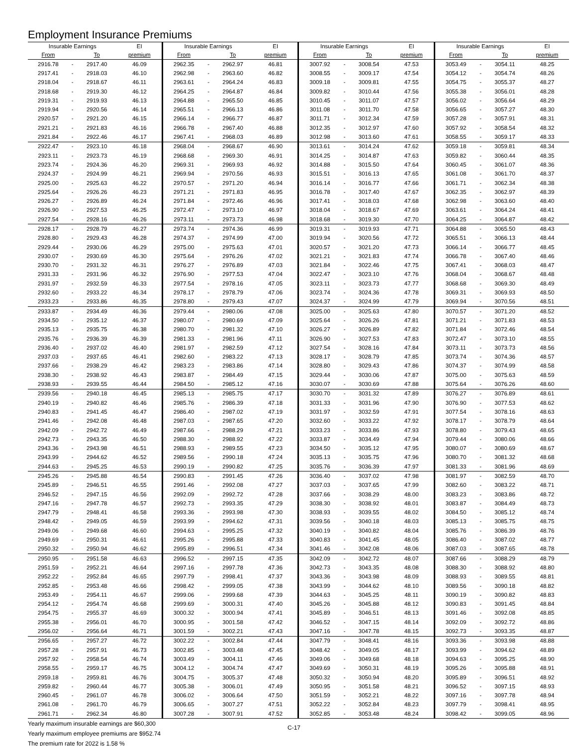Employment Insurance Premiums
| Insurable Earnings | | | EI | Insurable Earnings | | | EI | Insurable Earnings | | | EI | Insurable Earnings | | | EI |
| --- | --- | --- | --- | --- | --- | --- | --- | --- | --- | --- | --- | --- | --- | --- | --- |
| From | | To | premium | From | | To | premium | From | | To | premium | From | | To | premium |
| 2916.78 | - | 2917.40 | 46.09 | 2962.35 | - | 2962.97 | 46.81 | 3007.92 | - | 3008.54 | 47.53 | 3053.49 | - | 3054.11 | 48.25 |
| 2917.41 | - | 2918.03 | 46.10 | 2962.98 | - | 2963.60 | 46.82 | 3008.55 | - | 3009.17 | 47.54 | 3054.12 | - | 3054.74 | 48.26 |
| 2918.04 | - | 2918.67 | 46.11 | 2963.61 | - | 2964.24 | 46.83 | 3009.18 | - | 3009.81 | 47.55 | 3054.75 | - | 3055.37 | 48.27 |
| 2918.68 | - | 2919.30 | 46.12 | 2964.25 | - | 2964.87 | 46.84 | 3009.82 | - | 3010.44 | 47.56 | 3055.38 | - | 3056.01 | 48.28 |
| 2919.31 | - | 2919.93 | 46.13 | 2964.88 | - | 2965.50 | 46.85 | 3010.45 | - | 3011.07 | 47.57 | 3056.02 | - | 3056.64 | 48.29 |
| 2919.94 | - | 2920.56 | 46.14 | 2965.51 | - | 2966.13 | 46.86 | 3011.08 | - | 3011.70 | 47.58 | 3056.65 | - | 3057.27 | 48.30 |
| 2920.57 | - | 2921.20 | 46.15 | 2966.14 | - | 2966.77 | 46.87 | 3011.71 | - | 3012.34 | 47.59 | 3057.28 | - | 3057.91 | 48.31 |
| 2921.21 | - | 2921.83 | 46.16 | 2966.78 | - | 2967.40 | 46.88 | 3012.35 | - | 3012.97 | 47.60 | 3057.92 | - | 3058.54 | 48.32 |
| 2921.84 | - | 2922.46 | 46.17 | 2967.41 | - | 2968.03 | 46.89 | 3012.98 | - | 3013.60 | 47.61 | 3058.55 | - | 3059.17 | 48.33 |
| 2922.47 | - | 2923.10 | 46.18 | 2968.04 | - | 2968.67 | 46.90 | 3013.61 | - | 3014.24 | 47.62 | 3059.18 | - | 3059.81 | 48.34 |
| 2923.11 | - | 2923.73 | 46.19 | 2968.68 | - | 2969.30 | 46.91 | 3014.25 | - | 3014.87 | 47.63 | 3059.82 | - | 3060.44 | 48.35 |
| 2923.74 | - | 2924.36 | 46.20 | 2969.31 | - | 2969.93 | 46.92 | 3014.88 | - | 3015.50 | 47.64 | 3060.45 | - | 3061.07 | 48.36 |
| 2924.37 | - | 2924.99 | 46.21 | 2969.94 | - | 2970.56 | 46.93 | 3015.51 | - | 3016.13 | 47.65 | 3061.08 | - | 3061.70 | 48.37 |
| 2925.00 | - | 2925.63 | 46.22 | 2970.57 | - | 2971.20 | 46.94 | 3016.14 | - | 3016.77 | 47.66 | 3061.71 | - | 3062.34 | 48.38 |
| 2925.64 | - | 2926.26 | 46.23 | 2971.21 | - | 2971.83 | 46.95 | 3016.78 | - | 3017.40 | 47.67 | 3062.35 | - | 3062.97 | 48.39 |
| 2926.27 | - | 2926.89 | 46.24 | 2971.84 | - | 2972.46 | 46.96 | 3017.41 | - | 3018.03 | 47.68 | 3062.98 | - | 3063.60 | 48.40 |
| 2926.90 | - | 2927.53 | 46.25 | 2972.47 | - | 2973.10 | 46.97 | 3018.04 | - | 3018.67 | 47.69 | 3063.61 | - | 3064.24 | 48.41 |
| 2927.54 | - | 2928.16 | 46.26 | 2973.11 | - | 2973.73 | 46.98 | 3018.68 | - | 3019.30 | 47.70 | 3064.25 | - | 3064.87 | 48.42 |
| 2928.17 | - | 2928.79 | 46.27 | 2973.74 | - | 2974.36 | 46.99 | 3019.31 | - | 3019.93 | 47.71 | 3064.88 | - | 3065.50 | 48.43 |
| 2928.80 | - | 2929.43 | 46.28 | 2974.37 | - | 2974.99 | 47.00 | 3019.94 | - | 3020.56 | 47.72 | 3065.51 | - | 3066.13 | 48.44 |
| 2929.44 | - | 2930.06 | 46.29 | 2975.00 | - | 2975.63 | 47.01 | 3020.57 | - | 3021.20 | 47.73 | 3066.14 | - | 3066.77 | 48.45 |
| 2930.07 | - | 2930.69 | 46.30 | 2975.64 | - | 2976.26 | 47.02 | 3021.21 | - | 3021.83 | 47.74 | 3066.78 | - | 3067.40 | 48.46 |
| 2930.70 | - | 2931.32 | 46.31 | 2976.27 | - | 2976.89 | 47.03 | 3021.84 | - | 3022.46 | 47.75 | 3067.41 | - | 3068.03 | 48.47 |
| 2931.33 | - | 2931.96 | 46.32 | 2976.90 | - | 2977.53 | 47.04 | 3022.47 | - | 3023.10 | 47.76 | 3068.04 | - | 3068.67 | 48.48 |
| 2931.97 | - | 2932.59 | 46.33 | 2977.54 | - | 2978.16 | 47.05 | 3023.11 | - | 3023.73 | 47.77 | 3068.68 | - | 3069.30 | 48.49 |
| 2932.60 | - | 2933.22 | 46.34 | 2978.17 | - | 2978.79 | 47.06 | 3023.74 | - | 3024.36 | 47.78 | 3069.31 | - | 3069.93 | 48.50 |
| 2933.23 | - | 2933.86 | 46.35 | 2978.80 | - | 2979.43 | 47.07 | 3024.37 | - | 3024.99 | 47.79 | 3069.94 | - | 3070.56 | 48.51 |
| 2933.87 | - | 2934.49 | 46.36 | 2979.44 | - | 2980.06 | 47.08 | 3025.00 | - | 3025.63 | 47.80 | 3070.57 | - | 3071.20 | 48.52 |
| 2934.50 | - | 2935.12 | 46.37 | 2980.07 | - | 2980.69 | 47.09 | 3025.64 | - | 3026.26 | 47.81 | 3071.21 | - | 3071.83 | 48.53 |
| 2935.13 | - | 2935.75 | 46.38 | 2980.70 | - | 2981.32 | 47.10 | 3026.27 | - | 3026.89 | 47.82 | 3071.84 | - | 3072.46 | 48.54 |
| 2935.76 | - | 2936.39 | 46.39 | 2981.33 | - | 2981.96 | 47.11 | 3026.90 | - | 3027.53 | 47.83 | 3072.47 | - | 3073.10 | 48.55 |
| 2936.40 | - | 2937.02 | 46.40 | 2981.97 | - | 2982.59 | 47.12 | 3027.54 | - | 3028.16 | 47.84 | 3073.11 | - | 3073.73 | 48.56 |
| 2937.03 | - | 2937.65 | 46.41 | 2982.60 | - | 2983.22 | 47.13 | 3028.17 | - | 3028.79 | 47.85 | 3073.74 | - | 3074.36 | 48.57 |
| 2937.66 | - | 2938.29 | 46.42 | 2983.23 | - | 2983.86 | 47.14 | 3028.80 | - | 3029.43 | 47.86 | 3074.37 | - | 3074.99 | 48.58 |
| 2938.30 | - | 2938.92 | 46.43 | 2983.87 | - | 2984.49 | 47.15 | 3029.44 | - | 3030.06 | 47.87 | 3075.00 | - | 3075.63 | 48.59 |
| 2938.93 | - | 2939.55 | 46.44 | 2984.50 | - | 2985.12 | 47.16 | 3030.07 | - | 3030.69 | 47.88 | 3075.64 | - | 3076.26 | 48.60 |
| 2939.56 | - | 2940.18 | 46.45 | 2985.13 | - | 2985.75 | 47.17 | 3030.70 | - | 3031.32 | 47.89 | 3076.27 | - | 3076.89 | 48.61 |
| 2940.19 | - | 2940.82 | 46.46 | 2985.76 | - | 2986.39 | 47.18 | 3031.33 | - | 3031.96 | 47.90 | 3076.90 | - | 3077.53 | 48.62 |
| 2940.83 | - | 2941.45 | 46.47 | 2986.40 | - | 2987.02 | 47.19 | 3031.97 | - | 3032.59 | 47.91 | 3077.54 | - | 3078.16 | 48.63 |
| 2941.46 | - | 2942.08 | 46.48 | 2987.03 | - | 2987.65 | 47.20 | 3032.60 | - | 3033.22 | 47.92 | 3078.17 | - | 3078.79 | 48.64 |
| 2942.09 | - | 2942.72 | 46.49 | 2987.66 | - | 2988.29 | 47.21 | 3033.23 | - | 3033.86 | 47.93 | 3078.80 | - | 3079.43 | 48.65 |
| 2942.73 | - | 2943.35 | 46.50 | 2988.30 | - | 2988.92 | 47.22 | 3033.87 | - | 3034.49 | 47.94 | 3079.44 | - | 3080.06 | 48.66 |
| 2943.36 | - | 2943.98 | 46.51 | 2988.93 | - | 2989.55 | 47.23 | 3034.50 | - | 3035.12 | 47.95 | 3080.07 | - | 3080.69 | 48.67 |
| 2943.99 | - | 2944.62 | 46.52 | 2989.56 | - | 2990.18 | 47.24 | 3035.13 | - | 3035.75 | 47.96 | 3080.70 | - | 3081.32 | 48.68 |
| 2944.63 | - | 2945.25 | 46.53 | 2990.19 | - | 2990.82 | 47.25 | 3035.76 | - | 3036.39 | 47.97 | 3081.33 | - | 3081.96 | 48.69 |
| 2945.26 | - | 2945.88 | 46.54 | 2990.83 | - | 2991.45 | 47.26 | 3036.40 | - | 3037.02 | 47.98 | 3081.97 | - | 3082.59 | 48.70 |
| 2945.89 | - | 2946.51 | 46.55 | 2991.46 | - | 2992.08 | 47.27 | 3037.03 | - | 3037.65 | 47.99 | 3082.60 | - | 3083.22 | 48.71 |
| 2946.52 | - | 2947.15 | 46.56 | 2992.09 | - | 2992.72 | 47.28 | 3037.66 | - | 3038.29 | 48.00 | 3083.23 | - | 3083.86 | 48.72 |
| 2947.16 | - | 2947.78 | 46.57 | 2992.73 | - | 2993.35 | 47.29 | 3038.30 | - | 3038.92 | 48.01 | 3083.87 | - | 3084.49 | 48.73 |
| 2947.79 | - | 2948.41 | 46.58 | 2993.36 | - | 2993.98 | 47.30 | 3038.93 | - | 3039.55 | 48.02 | 3084.50 | - | 3085.12 | 48.74 |
| 2948.42 | - | 2949.05 | 46.59 | 2993.99 | - | 2994.62 | 47.31 | 3039.56 | - | 3040.18 | 48.03 | 3085.13 | - | 3085.75 | 48.75 |
| 2949.06 | - | 2949.68 | 46.60 | 2994.63 | - | 2995.25 | 47.32 | 3040.19 | - | 3040.82 | 48.04 | 3085.76 | - | 3086.39 | 48.76 |
| 2949.69 | - | 2950.31 | 46.61 | 2995.26 | - | 2995.88 | 47.33 | 3040.83 | - | 3041.45 | 48.05 | 3086.40 | - | 3087.02 | 48.77 |
| 2950.32 | - | 2950.94 | 46.62 | 2995.89 | - | 2996.51 | 47.34 | 3041.46 | - | 3042.08 | 48.06 | 3087.03 | - | 3087.65 | 48.78 |
| 2950.95 | - | 2951.58 | 46.63 | 2996.52 | - | 2997.15 | 47.35 | 3042.09 | - | 3042.72 | 48.07 | 3087.66 | - | 3088.29 | 48.79 |
| 2951.59 | - | 2952.21 | 46.64 | 2997.16 | - | 2997.78 | 47.36 | 3042.73 | - | 3043.35 | 48.08 | 3088.30 | - | 3088.92 | 48.80 |
| 2952.22 | - | 2952.84 | 46.65 | 2997.79 | - | 2998.41 | 47.37 | 3043.36 | - | 3043.98 | 48.09 | 3088.93 | - | 3089.55 | 48.81 |
| 2952.85 | - | 2953.48 | 46.66 | 2998.42 | - | 2999.05 | 47.38 | 3043.99 | - | 3044.62 | 48.10 | 3089.56 | - | 3090.18 | 48.82 |
| 2953.49 | - | 2954.11 | 46.67 | 2999.06 | - | 2999.68 | 47.39 | 3044.63 | - | 3045.25 | 48.11 | 3090.19 | - | 3090.82 | 48.83 |
| 2954.12 | - | 2954.74 | 46.68 | 2999.69 | - | 3000.31 | 47.40 | 3045.26 | - | 3045.88 | 48.12 | 3090.83 | - | 3091.45 | 48.84 |
| 2954.75 | - | 2955.37 | 46.69 | 3000.32 | - | 3000.94 | 47.41 | 3045.89 | - | 3046.51 | 48.13 | 3091.46 | - | 3092.08 | 48.85 |
| 2955.38 | - | 2956.01 | 46.70 | 3000.95 | - | 3001.58 | 47.42 | 3046.52 | - | 3047.15 | 48.14 | 3092.09 | - | 3092.72 | 48.86 |
| 2956.02 | - | 2956.64 | 46.71 | 3001.59 | - | 3002.21 | 47.43 | 3047.16 | - | 3047.78 | 48.15 | 3092.73 | - | 3093.35 | 48.87 |
| 2956.65 | - | 2957.27 | 46.72 | 3002.22 | - | 3002.84 | 47.44 | 3047.79 | - | 3048.41 | 48.16 | 3093.36 | - | 3093.98 | 48.88 |
| 2957.28 | - | 2957.91 | 46.73 | 3002.85 | - | 3003.48 | 47.45 | 3048.42 | - | 3049.05 | 48.17 | 3093.99 | - | 3094.62 | 48.89 |
| 2957.92 | - | 2958.54 | 46.74 | 3003.49 | - | 3004.11 | 47.46 | 3049.06 | - | 3049.68 | 48.18 | 3094.63 | - | 3095.25 | 48.90 |
| 2958.55 | - | 2959.17 | 46.75 | 3004.12 | - | 3004.74 | 47.47 | 3049.69 | - | 3050.31 | 48.19 | 3095.26 | - | 3095.88 | 48.91 |
| 2959.18 | - | 2959.81 | 46.76 | 3004.75 | - | 3005.37 | 47.48 | 3050.32 | - | 3050.94 | 48.20 | 3095.89 | - | 3096.51 | 48.92 |
| 2959.82 | - | 2960.44 | 46.77 | 3005.38 | - | 3006.01 | 47.49 | 3050.95 | - | 3051.58 | 48.21 | 3096.52 | - | 3097.15 | 48.93 |
| 2960.45 | - | 2961.07 | 46.78 | 3006.02 | - | 3006.64 | 47.50 | 3051.59 | - | 3052.21 | 48.22 | 3097.16 | - | 3097.78 | 48.94 |
| 2961.08 | - | 2961.70 | 46.79 | 3006.65 | - | 3007.27 | 47.51 | 3052.22 | - | 3052.84 | 48.23 | 3097.79 | - | 3098.41 | 48.95 |
| 2961.71 | - | 2962.34 | 46.80 | 3007.28 | - | 3007.91 | 47.52 | 3052.85 | - | 3053.48 | 48.24 | 3098.42 | - | 3099.05 | 48.96 |
Yearly maximum insurable earnings are $60,300
Yearly maximum employee premiums are $952.74
The premium rate for 2022 is 1.58 %
C-17